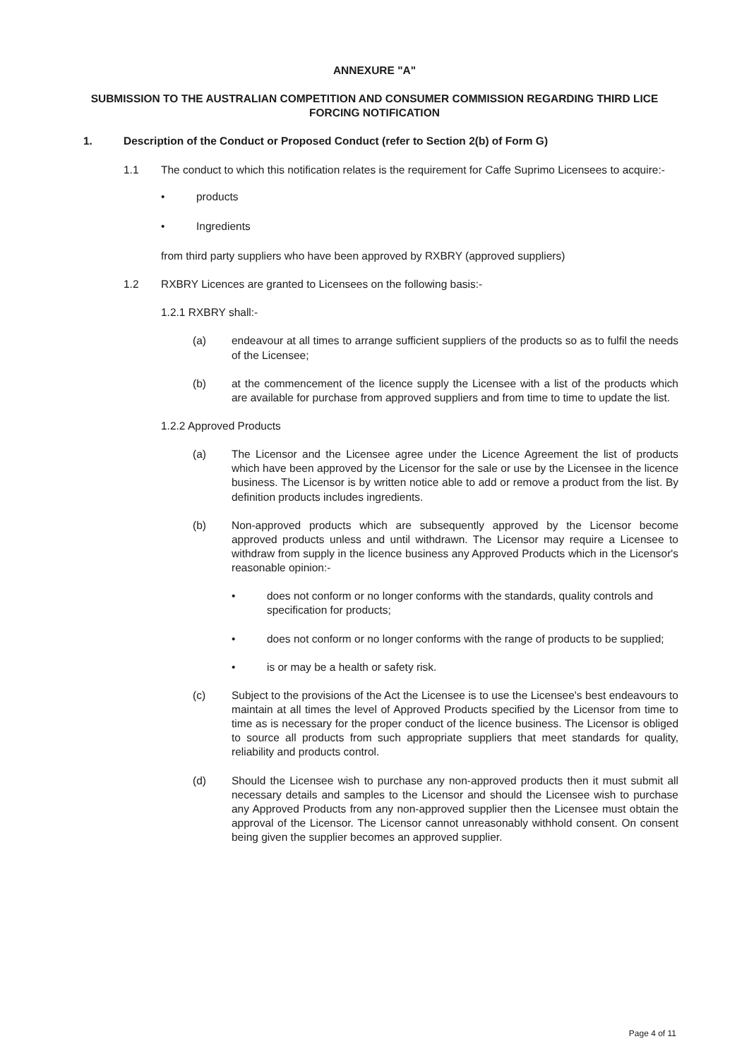ANNEXURE "A"
SUBMISSION TO THE AUSTRALIAN COMPETITION AND CONSUMER COMMISSION REGARDING THIRD LICE FORCING NOTIFICATION
1. Description of the Conduct or Proposed Conduct (refer to Section 2(b) of Form G)
1.1 The conduct to which this notification relates is the requirement for Caffe Suprimo Licensees to acquire:-
• products
• Ingredients
from third party suppliers who have been approved by RXBRY (approved suppliers)
1.2 RXBRY Licences are granted to Licensees on the following basis:-
1.2.1 RXBRY shall:-
(a) endeavour at all times to arrange sufficient suppliers of the products so as to fulfil the needs of the Licensee;
(b) at the commencement of the licence supply the Licensee with a list of the products which are available for purchase from approved suppliers and from time to time to update the list.
1.2.2 Approved Products
(a) The Licensor and the Licensee agree under the Licence Agreement the list of products which have been approved by the Licensor for the sale or use by the Licensee in the licence business. The Licensor is by written notice able to add or remove a product from the list. By definition products includes ingredients.
(b) Non-approved products which are subsequently approved by the Licensor become approved products unless and until withdrawn. The Licensor may require a Licensee to withdraw from supply in the licence business any Approved Products which in the Licensor's reasonable opinion:-
• does not conform or no longer conforms with the standards, quality controls and specification for products;
• does not conform or no longer conforms with the range of products to be supplied;
• is or may be a health or safety risk.
(c) Subject to the provisions of the Act the Licensee is to use the Licensee's best endeavours to maintain at all times the level of Approved Products specified by the Licensor from time to time as is necessary for the proper conduct of the licence business. The Licensor is obliged to source all products from such appropriate suppliers that meet standards for quality, reliability and products control.
(d) Should the Licensee wish to purchase any non-approved products then it must submit all necessary details and samples to the Licensor and should the Licensee wish to purchase any Approved Products from any non-approved supplier then the Licensee must obtain the approval of the Licensor. The Licensor cannot unreasonably withhold consent. On consent being given the supplier becomes an approved supplier.
Page 4 of 11